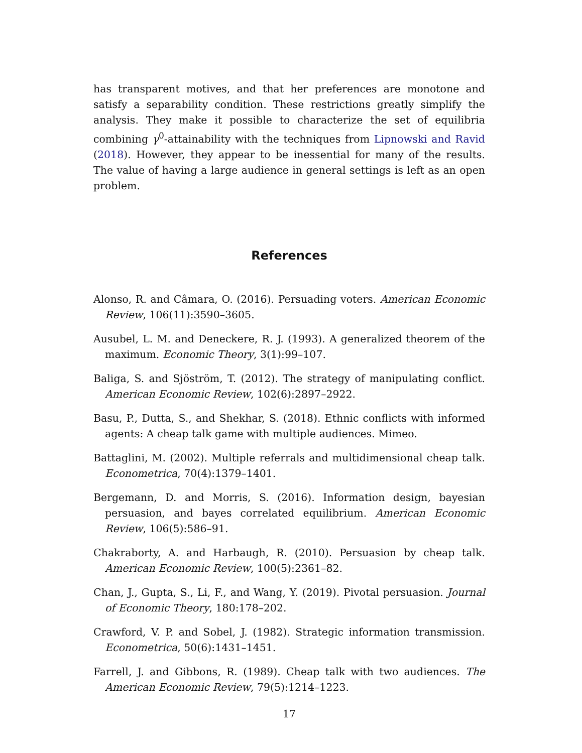has transparent motives, and that her preferences are monotone and satisfy a separability condition. These restrictions greatly simplify the analysis. They make it possible to characterize the set of equilibria combining γ<sup>0</sup>-attainability with the techniques from Lipnowski and Ravid (2018). However, they appear to be inessential for many of the results. The value of having a large audience in general settings is left as an open problem.
References
Alonso, R. and Câmara, O. (2016). Persuading voters. American Economic Review, 106(11):3590–3605.
Ausubel, L. M. and Deneckere, R. J. (1993). A generalized theorem of the maximum. Economic Theory, 3(1):99–107.
Baliga, S. and Sjöström, T. (2012). The strategy of manipulating conflict. American Economic Review, 102(6):2897–2922.
Basu, P., Dutta, S., and Shekhar, S. (2018). Ethnic conflicts with informed agents: A cheap talk game with multiple audiences. Mimeo.
Battaglini, M. (2002). Multiple referrals and multidimensional cheap talk. Econometrica, 70(4):1379–1401.
Bergemann, D. and Morris, S. (2016). Information design, bayesian persuasion, and bayes correlated equilibrium. American Economic Review, 106(5):586–91.
Chakraborty, A. and Harbaugh, R. (2010). Persuasion by cheap talk. American Economic Review, 100(5):2361–82.
Chan, J., Gupta, S., Li, F., and Wang, Y. (2019). Pivotal persuasion. Journal of Economic Theory, 180:178–202.
Crawford, V. P. and Sobel, J. (1982). Strategic information transmission. Econometrica, 50(6):1431–1451.
Farrell, J. and Gibbons, R. (1989). Cheap talk with two audiences. The American Economic Review, 79(5):1214–1223.
17